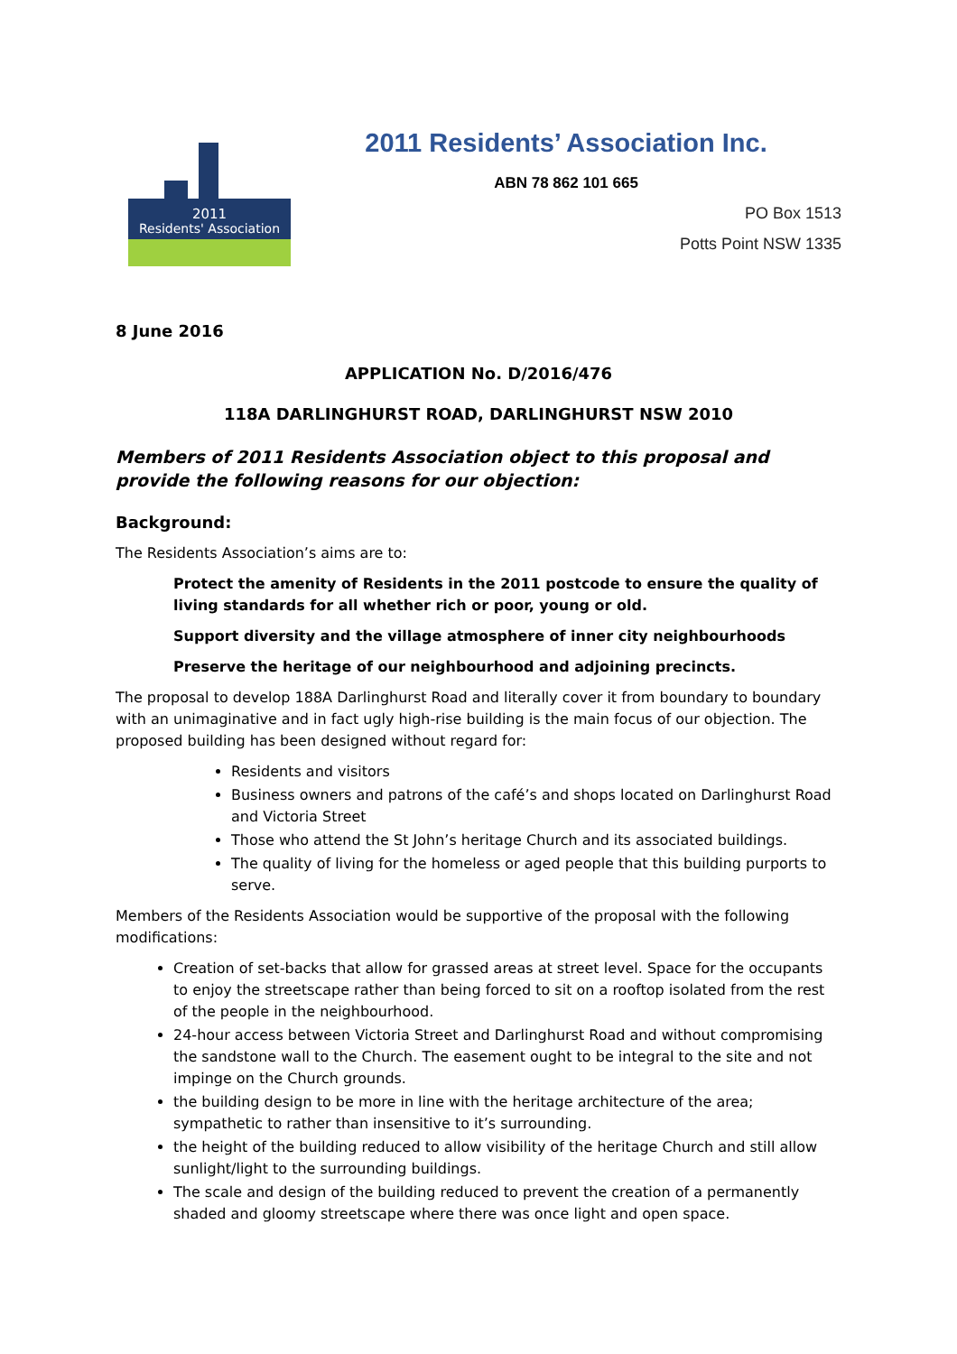2011
Residents' Association
2011 Residents’ Association Inc.
ABN 78 862 101 665
PO Box 1513
Potts Point NSW 1335
8 June 2016
APPLICATION No. D/2016/476
118A DARLINGHURST ROAD, DARLINGHURST NSW 2010
Members of 2011 Residents Association object to this proposal and provide the following reasons for our objection:
Background:
The Residents Association’s aims are to:
Protect the amenity of Residents in the 2011 postcode to ensure the quality of living standards for all whether rich or poor, young or old.
Support diversity and the village atmosphere of inner city neighbourhoods
Preserve the heritage of our neighbourhood and adjoining precincts.
The proposal to develop 188A Darlinghurst Road and literally cover it from boundary to boundary with an unimaginative and in fact ugly high-rise building is the main focus of our objection. The proposed building has been designed without regard for:
Residents and visitors
Business owners and patrons of the café’s and shops located on Darlinghurst Road and Victoria Street
Those who attend the St John’s heritage Church and its associated buildings.
The quality of living for the homeless or aged people that this building purports to serve.
Members of the Residents Association would be supportive of the proposal with the following modifications:
Creation of set-backs that allow for grassed areas at street level. Space for the occupants to enjoy the streetscape rather than being forced to sit on a rooftop isolated from the rest of the people in the neighbourhood.
24-hour access between Victoria Street and Darlinghurst Road and without compromising the sandstone wall to the Church. The easement ought to be integral to the site and not impinge on the Church grounds.
the building design to be more in line with the heritage architecture of the area; sympathetic to rather than insensitive to it’s surrounding.
the height of the building reduced to allow visibility of the heritage Church and still allow sunlight/light to the surrounding buildings.
The scale and design of the building reduced to prevent the creation of a permanently shaded and gloomy streetscape where there was once light and open space.